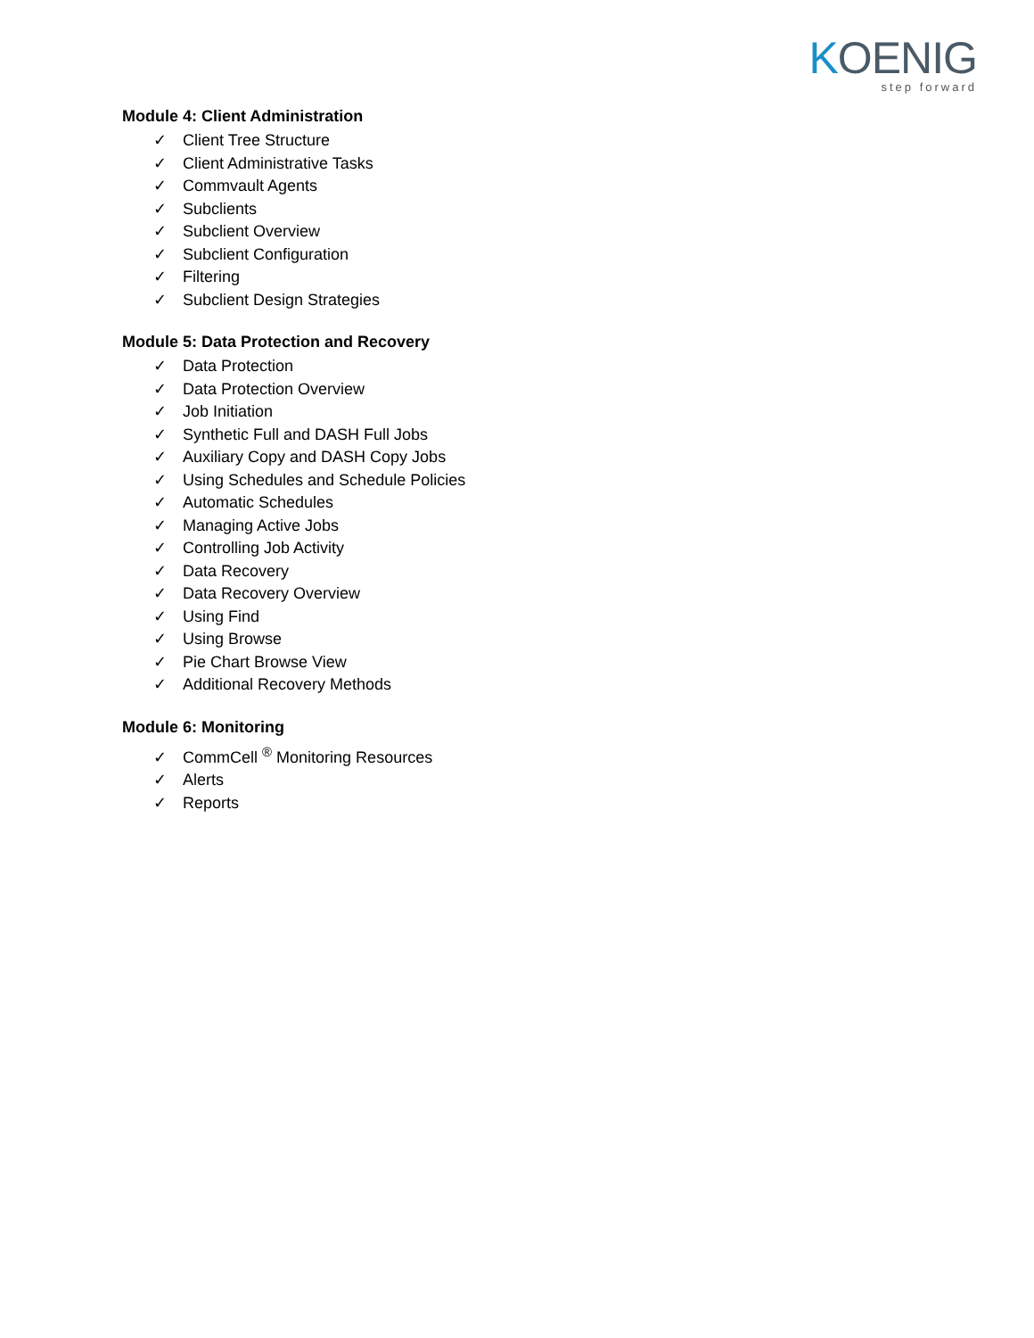KOENIG
step forward
Module 4: Client Administration
✓ Client Tree Structure
✓ Client Administrative Tasks
✓ Commvault Agents
✓ Subclients
✓ Subclient Overview
✓ Subclient Configuration
✓ Filtering
✓ Subclient Design Strategies
Module 5: Data Protection and Recovery
✓ Data Protection
✓ Data Protection Overview
✓ Job Initiation
✓ Synthetic Full and DASH Full Jobs
✓ Auxiliary Copy and DASH Copy Jobs
✓ Using Schedules and Schedule Policies
✓ Automatic Schedules
✓ Managing Active Jobs
✓ Controlling Job Activity
✓ Data Recovery
✓ Data Recovery Overview
✓ Using Find
✓ Using Browse
✓ Pie Chart Browse View
✓ Additional Recovery Methods
Module 6: Monitoring
✓ CommCell <sup>®</sup> Monitoring Resources
✓ Alerts
✓ Reports